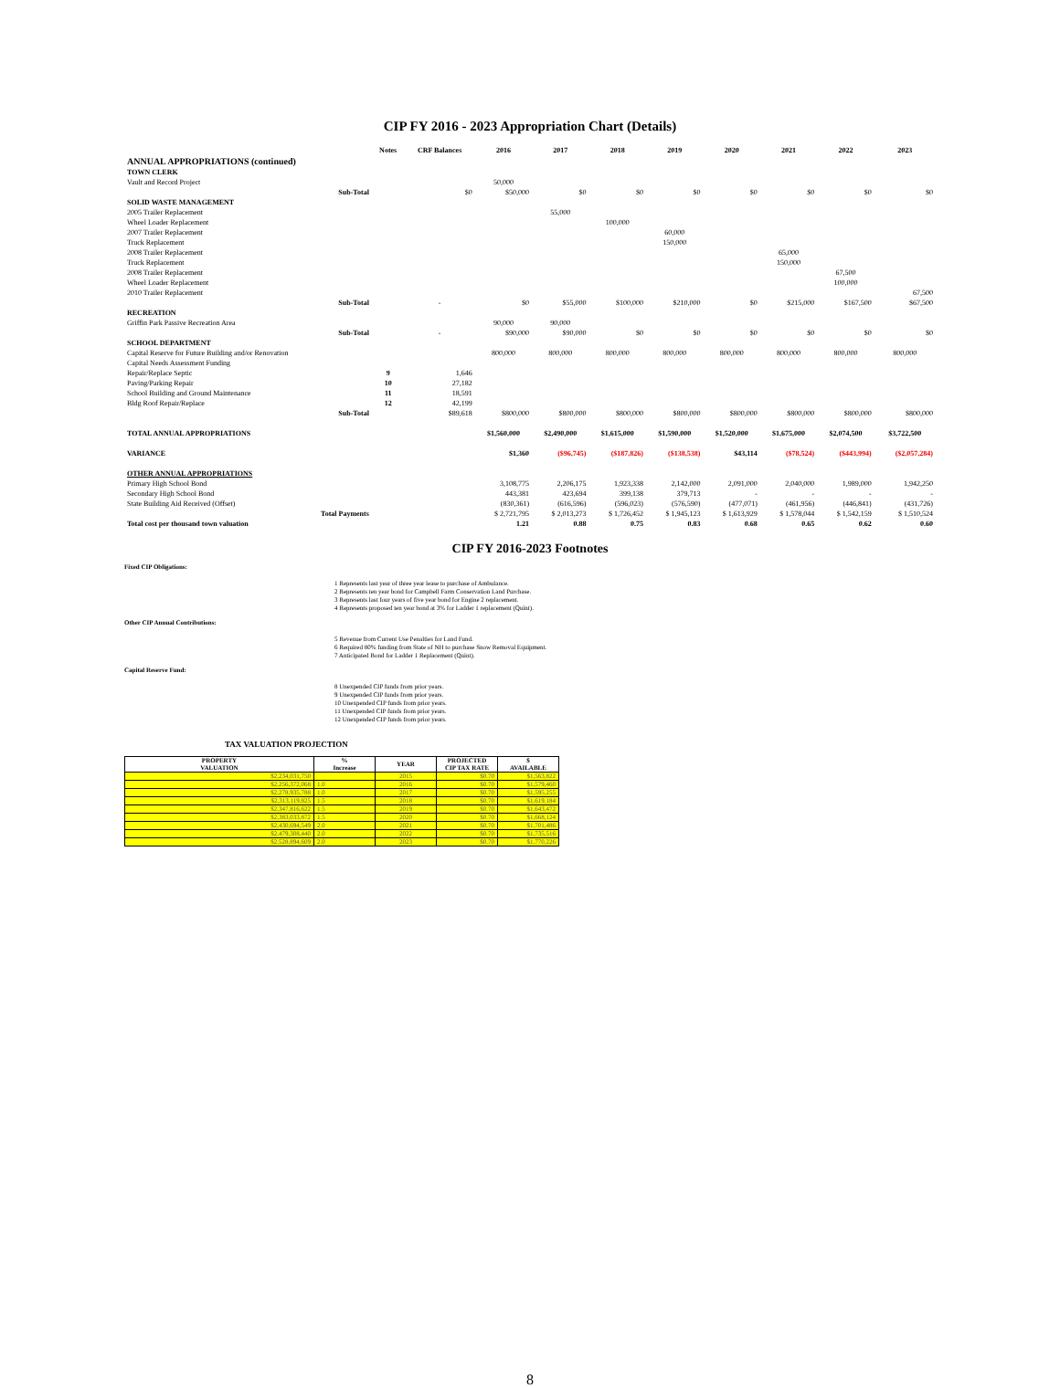CIP FY 2016 - 2023 Appropriation Chart (Details)
| | Notes | CRF Balances | 2016 | 2017 | 2018 | 2019 | 2020 | 2021 | 2022 | 2023 |
| --- | --- | --- | --- | --- | --- | --- | --- | --- | --- | --- |
| ANNUAL APPROPRIATIONS (continued) | | | | | | | | | | |
| TOWN CLERK | | | | | | | | | | |
| Vault and Record Project | | | 50,000 | | | | | | | |
| Sub-Total | | $0 | $50,000 | $0 | $0 | $0 | $0 | $0 | $0 | $0 |
| SOLID WASTE MANAGEMENT | | | | | | | | | | |
| 2005 Trailer Replacement | | | | 55,000 | | | | | | |
| Wheel Loader Replacement | | | | | 100,000 | | | | | |
| 2007 Trailer Replacement | | | | | | 60,000 | | | | |
| Truck Replacement | | | | | | 150,000 | | | | |
| 2008 Trailer Replacement | | | | | | | | 65,000 | | |
| Truck Replacement | | | | | | | | 150,000 | | |
| 2008 Trailer Replacement | | | | | | | | | 67,500 | |
| Wheel Loader Replacement | | | | | | | | | 100,000 | |
| 2010 Trailer Replacement | | | | | | | | | | 67,500 |
| Sub-Total | | - | $0 | $55,000 | $100,000 | $210,000 | $0 | $215,000 | $167,500 | $67,500 |
| RECREATION | | | | | | | | | | |
| Griffin Park Passive Recreation Area | | | 90,000 | 90,000 | | | | | | |
| Sub-Total | | - | $90,000 | $90,000 | $0 | $0 | $0 | $0 | $0 | $0 |
| SCHOOL DEPARTMENT | | | | | | | | | | |
| Capital Reserve for Future Building and/or Renovation | | | 800,000 | 800,000 | 800,000 | 800,000 | 800,000 | 800,000 | 800,000 | 800,000 |
| Capital Needs Assessment Funding | | | | | | | | | | |
| Repair/Replace Septic | 9 | 1,646 | | | | | | | | |
| Paving/Parking Repair | 10 | 27,182 | | | | | | | | |
| School Building and Ground Maintenance | 11 | 18,591 | | | | | | | | |
| Bldg Roof Repair/Replace | 12 | 42,199 | | | | | | | | |
| Sub-Total | | $89,618 | $800,000 | $800,000 | $800,000 | $800,000 | $800,000 | $800,000 | $800,000 | $800,000 |
| TOTAL ANNUAL APPROPRIATIONS | | | $1,560,000 | $2,490,000 | $1,615,000 | $1,590,000 | $1,520,000 | $1,675,000 | $2,074,500 | $3,722,500 |
| VARIANCE | | | $1,360 | ($96,745) | ($187,826) | ($138,538) | $43,114 | ($78,524) | ($443,994) | ($2,057,284) |
| OTHER ANNUAL APPROPRIATIONS | | | | | | | | | | |
| Primary High School Bond | | | 3,108,775 | 2,206,175 | 1,923,338 | 2,142,000 | 2,091,000 | 2,040,000 | 1,989,000 | 1,942,250 |
| Secondary High School Bond | | | 443,381 | 423,694 | 399,138 | 379,713 | - | - | - | - |
| State Building Aid Received (Offset) | | | (830,361) | (616,596) | (596,023) | (576,590) | (477,071) | (461,956) | (446,841) | (431,726) |
| Total Payments | | | $ 2,721,795 | $ 2,013,273 | $ 1,726,452 | $ 1,945,123 | $ 1,613,929 | $ 1,578,044 | $ 1,542,159 | $ 1,510,524 |
| Total cost per thousand town valuation | | | 1.21 | 0.88 | 0.75 | 0.83 | 0.68 | 0.65 | 0.62 | 0.60 |
CIP FY 2016-2023 Footnotes
Fixed CIP Obligations:
1 Represents last year of three year lease to purchase of Ambulance.
2 Represents ten year bond for Campbell Farm Conservation Land Purchase.
3 Represents last four years of five year bond for Engine 2 replacement.
4 Represents proposed ten year bond at 3% for Ladder 1 replacement (Quint).
Other CIP Annual Contributions:
5 Revenue from Current Use Penalties for Land Fund.
6 Required 80% funding from State of NH to purchase Snow Removal Equipment.
7 Anticipated Bond for Ladder 1 Replacement (Quint).
Capital Reserve Fund:
8 Unexpended CIP funds from prior years.
9 Unexpended CIP funds from prior years.
10 Unexpended CIP funds from prior years.
11 Unexpended CIP funds from prior years.
12 Unexpended CIP funds from prior years.
TAX VALUATION PROJECTION
| PROPERTY VALUATION | % Increase | YEAR | PROJECTED CIP TAX RATE | $ AVAILABLE |
| --- | --- | --- | --- | --- |
| $2,234,031,750 | | 2015 | $0.70 | $1,563,822 |
| $2,256,372,068 | 1.0 | 2016 | $0.70 | $1,579,460 |
| $2,278,935,788 | 1.0 | 2017 | $0.70 | $1,595,255 |
| $2,313,119,825 | 1.5 | 2018 | $0.70 | $1,619,184 |
| $2,347,816,622 | 1.5 | 2019 | $0.70 | $1,643,472 |
| $2,383,033,872 | 1.5 | 2020 | $0.70 | $1,668,124 |
| $2,430,694,549 | 2.0 | 2021 | $0.70 | $1,701,486 |
| $2,479,308,440 | 2.0 | 2022 | $0.70 | $1,735,516 |
| $2,528,894,609 | 2.0 | 2023 | $0.70 | $1,770,226 |
8